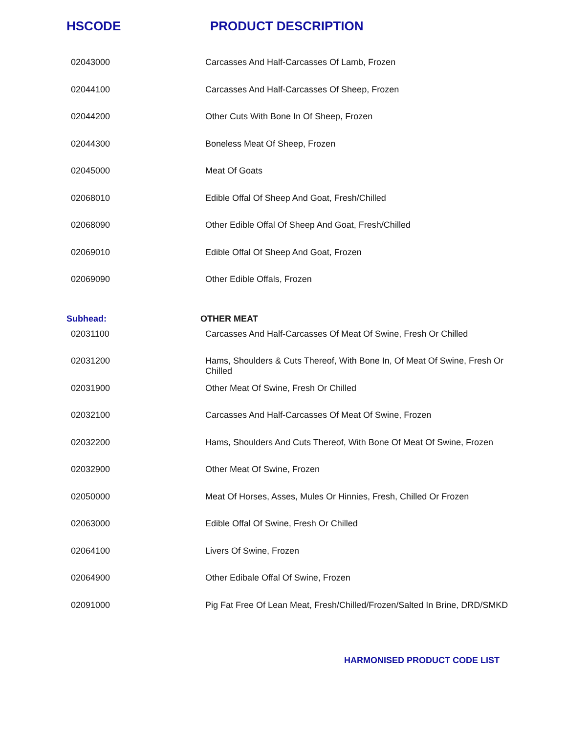HSCODE PRODUCT DESCRIPTION
| 02043000 | Carcasses And Half-Carcasses Of Lamb, Frozen |
| 02044100 | Carcasses And Half-Carcasses Of Sheep, Frozen |
| 02044200 | Other Cuts With Bone In Of Sheep, Frozen |
| 02044300 | Boneless Meat Of Sheep, Frozen |
| 02045000 | Meat Of Goats |
| 02068010 | Edible Offal Of Sheep And Goat, Fresh/Chilled |
| 02068090 | Other Edible Offal Of Sheep And Goat, Fresh/Chilled |
| 02069010 | Edible Offal Of Sheep And Goat, Frozen |
| 02069090 | Other Edible Offals, Frozen |
| Subhead: | OTHER MEAT |
| 02031100 | Carcasses And Half-Carcasses Of Meat Of Swine, Fresh Or Chilled |
| 02031200 | Hams, Shoulders & Cuts Thereof, With Bone In, Of Meat Of Swine, Fresh Or Chilled |
| 02031900 | Other Meat Of Swine, Fresh Or Chilled |
| 02032100 | Carcasses And Half-Carcasses Of Meat Of Swine, Frozen |
| 02032200 | Hams, Shoulders And Cuts Thereof, With Bone Of Meat Of Swine, Frozen |
| 02032900 | Other Meat Of Swine, Frozen |
| 02050000 | Meat Of Horses, Asses, Mules Or Hinnies, Fresh, Chilled Or Frozen |
| 02063000 | Edible Offal Of Swine, Fresh Or Chilled |
| 02064100 | Livers Of Swine, Frozen |
| 02064900 | Other Edibale Offal Of Swine, Frozen |
| 02091000 | Pig Fat Free Of Lean Meat, Fresh/Chilled/Frozen/Salted In Brine, DRD/SMKD |
HARMONISED PRODUCT CODE LIST